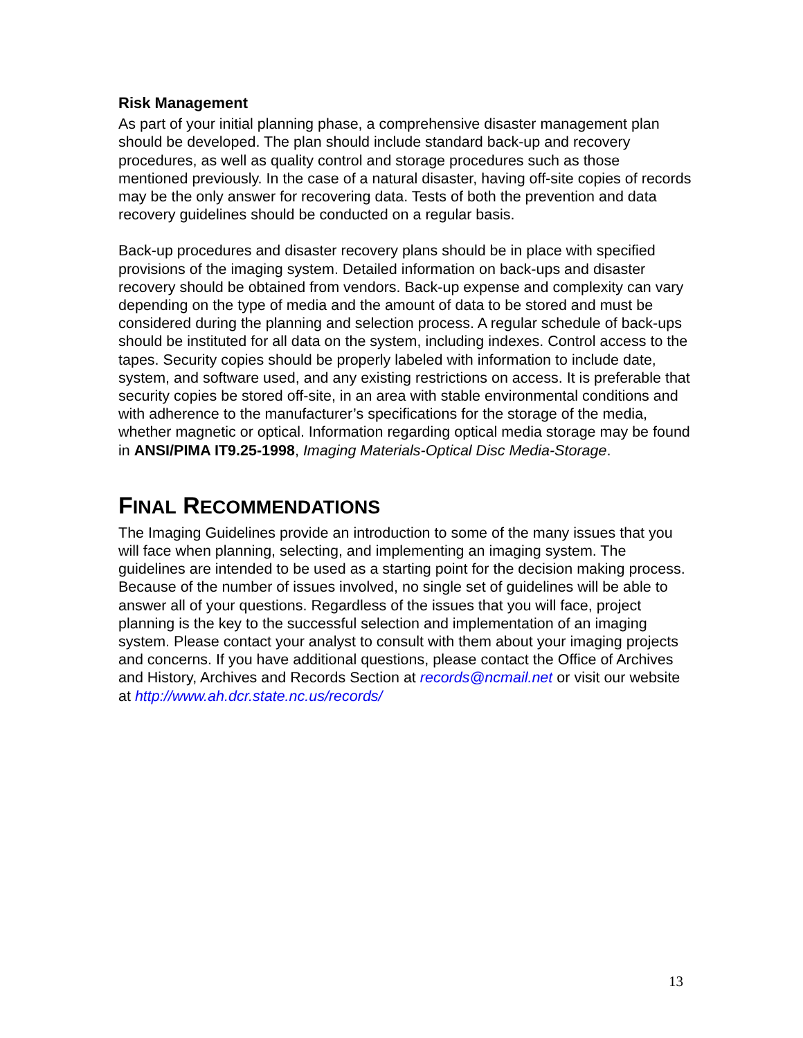Risk Management
As part of your initial planning phase, a comprehensive disaster management plan should be developed. The plan should include standard back-up and recovery procedures, as well as quality control and storage procedures such as those mentioned previously. In the case of a natural disaster, having off-site copies of records may be the only answer for recovering data. Tests of both the prevention and data recovery guidelines should be conducted on a regular basis.
Back-up procedures and disaster recovery plans should be in place with specified provisions of the imaging system. Detailed information on back-ups and disaster recovery should be obtained from vendors. Back-up expense and complexity can vary depending on the type of media and the amount of data to be stored and must be considered during the planning and selection process. A regular schedule of back-ups should be instituted for all data on the system, including indexes. Control access to the tapes. Security copies should be properly labeled with information to include date, system, and software used, and any existing restrictions on access. It is preferable that security copies be stored off-site, in an area with stable environmental conditions and with adherence to the manufacturer’s specifications for the storage of the media, whether magnetic or optical. Information regarding optical media storage may be found in ANSI/PIMA IT9.25-1998, Imaging Materials-Optical Disc Media-Storage.
FINAL RECOMMENDATIONS
The Imaging Guidelines provide an introduction to some of the many issues that you will face when planning, selecting, and implementing an imaging system. The guidelines are intended to be used as a starting point for the decision making process. Because of the number of issues involved, no single set of guidelines will be able to answer all of your questions. Regardless of the issues that you will face, project planning is the key to the successful selection and implementation of an imaging system. Please contact your analyst to consult with them about your imaging projects and concerns. If you have additional questions, please contact the Office of Archives and History, Archives and Records Section at records@ncmail.net or visit our website at http://www.ah.dcr.state.nc.us/records/
13